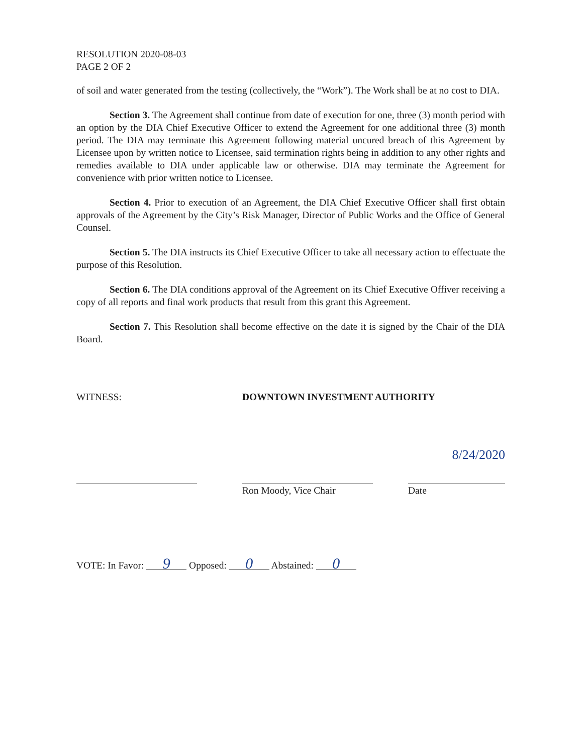RESOLUTION 2020-08-03
PAGE 2 OF 2
of soil and water generated from the testing (collectively, the “Work”). The Work shall be at no cost to DIA.
Section 3. The Agreement shall continue from date of execution for one, three (3) month period with an option by the DIA Chief Executive Officer to extend the Agreement for one additional three (3) month period. The DIA may terminate this Agreement following material uncured breach of this Agreement by Licensee upon by written notice to Licensee, said termination rights being in addition to any other rights and remedies available to DIA under applicable law or otherwise. DIA may terminate the Agreement for convenience with prior written notice to Licensee.
Section 4. Prior to execution of an Agreement, the DIA Chief Executive Officer shall first obtain approvals of the Agreement by the City’s Risk Manager, Director of Public Works and the Office of General Counsel.
Section 5. The DIA instructs its Chief Executive Officer to take all necessary action to effectuate the purpose of this Resolution.
Section 6. The DIA conditions approval of the Agreement on its Chief Executive Offiver receiving a copy of all reports and final work products that result from this grant this Agreement.
Section 7. This Resolution shall become effective on the date it is signed by the Chair of the DIA Board.
WITNESS: DOWNTOWN INVESTMENT AUTHORITY
Ron Moody, Vice Chair
8/24/2020
Date
VOTE: In Favor: 9 Opposed: 0 Abstained: 0